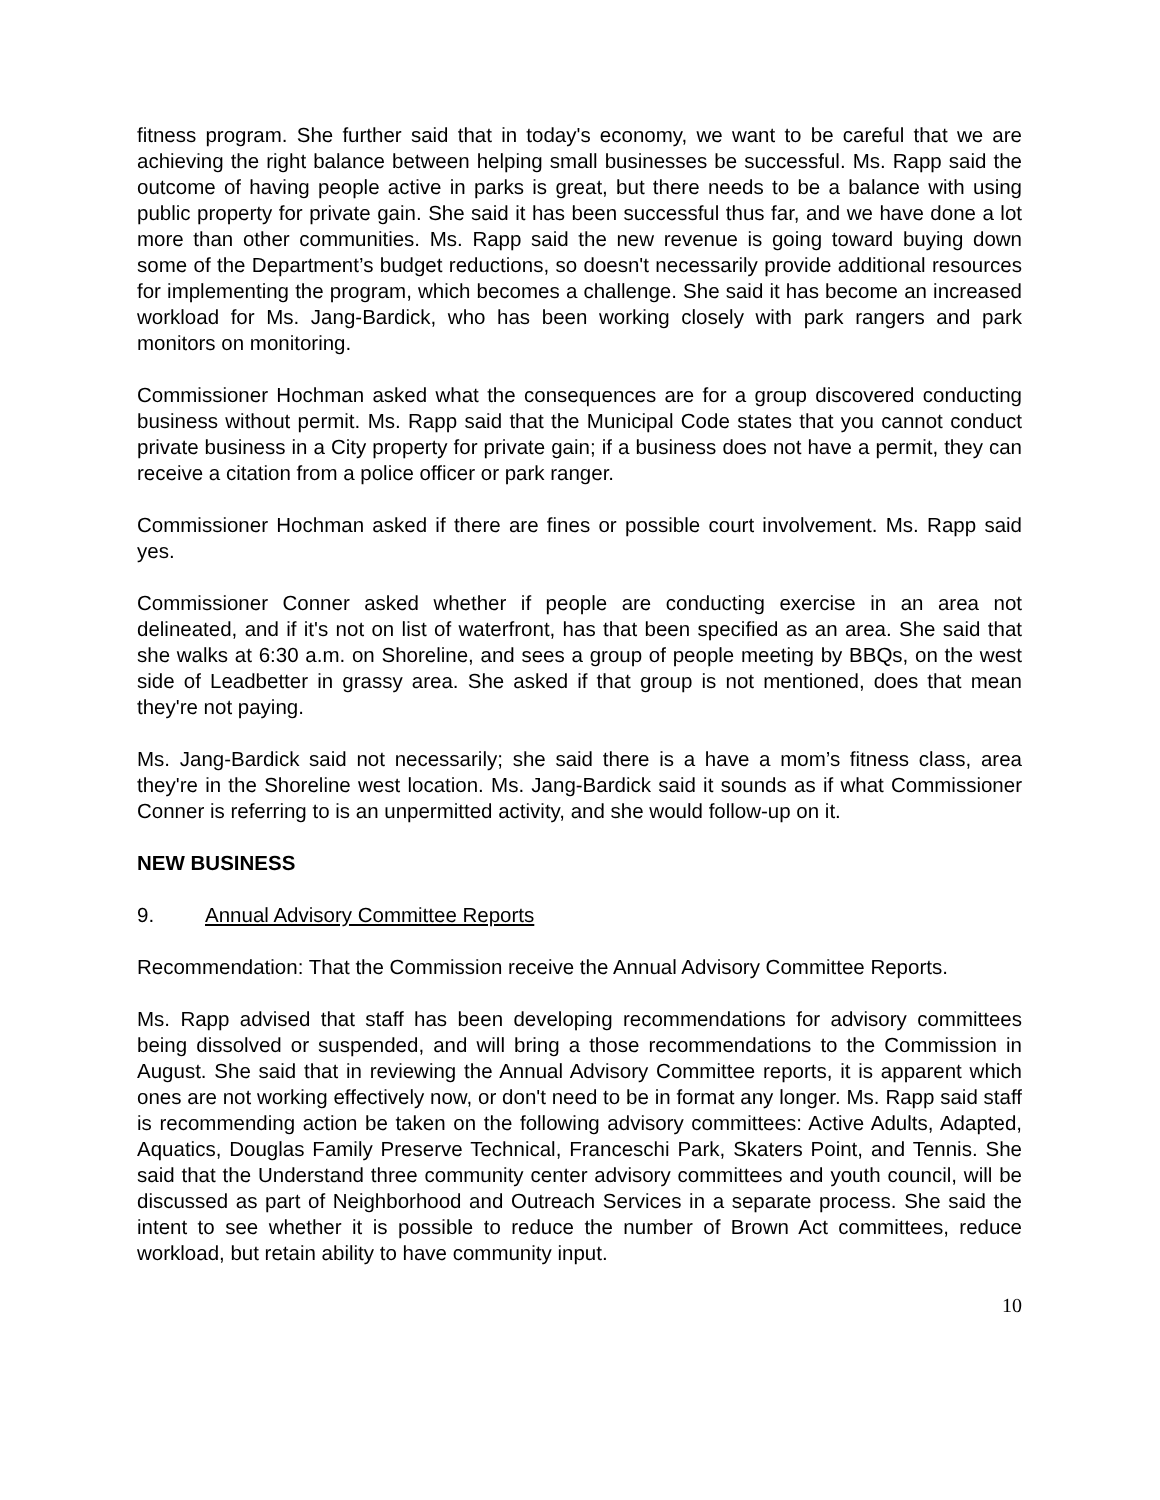fitness program. She further said that in today's economy, we want to be careful that we are achieving the right balance between helping small businesses be successful. Ms. Rapp said the outcome of having people active in parks is great, but there needs to be a balance with using public property for private gain. She said it has been successful thus far, and we have done a lot more than other communities. Ms. Rapp said the new revenue is going toward buying down some of the Department’s budget reductions, so doesn't necessarily provide additional resources for implementing the program, which becomes a challenge. She said it has become an increased workload for Ms. Jang-Bardick, who has been working closely with park rangers and park monitors on monitoring.
Commissioner Hochman asked what the consequences are for a group discovered conducting business without permit. Ms. Rapp said that the Municipal Code states that you cannot conduct private business in a City property for private gain; if a business does not have a permit, they can receive a citation from a police officer or park ranger.
Commissioner Hochman asked if there are fines or possible court involvement. Ms. Rapp said yes.
Commissioner Conner asked whether if people are conducting exercise in an area not delineated, and if it's not on list of waterfront, has that been specified as an area. She said that she walks at 6:30 a.m. on Shoreline, and sees a group of people meeting by BBQs, on the west side of Leadbetter in grassy area. She asked if that group is not mentioned, does that mean they're not paying.
Ms. Jang-Bardick said not necessarily; she said there is a have a mom’s fitness class, area they're in the Shoreline west location. Ms. Jang-Bardick said it sounds as if what Commissioner Conner is referring to is an unpermitted activity, and she would follow-up on it.
NEW BUSINESS
9. Annual Advisory Committee Reports
Recommendation: That the Commission receive the Annual Advisory Committee Reports.
Ms. Rapp advised that staff has been developing recommendations for advisory committees being dissolved or suspended, and will bring a those recommendations to the Commission in August. She said that in reviewing the Annual Advisory Committee reports, it is apparent which ones are not working effectively now, or don't need to be in format any longer. Ms. Rapp said staff is recommending action be taken on the following advisory committees: Active Adults, Adapted, Aquatics, Douglas Family Preserve Technical, Franceschi Park, Skaters Point, and Tennis. She said that the Understand three community center advisory committees and youth council, will be discussed as part of Neighborhood and Outreach Services in a separate process. She said the intent to see whether it is possible to reduce the number of Brown Act committees, reduce workload, but retain ability to have community input.
10